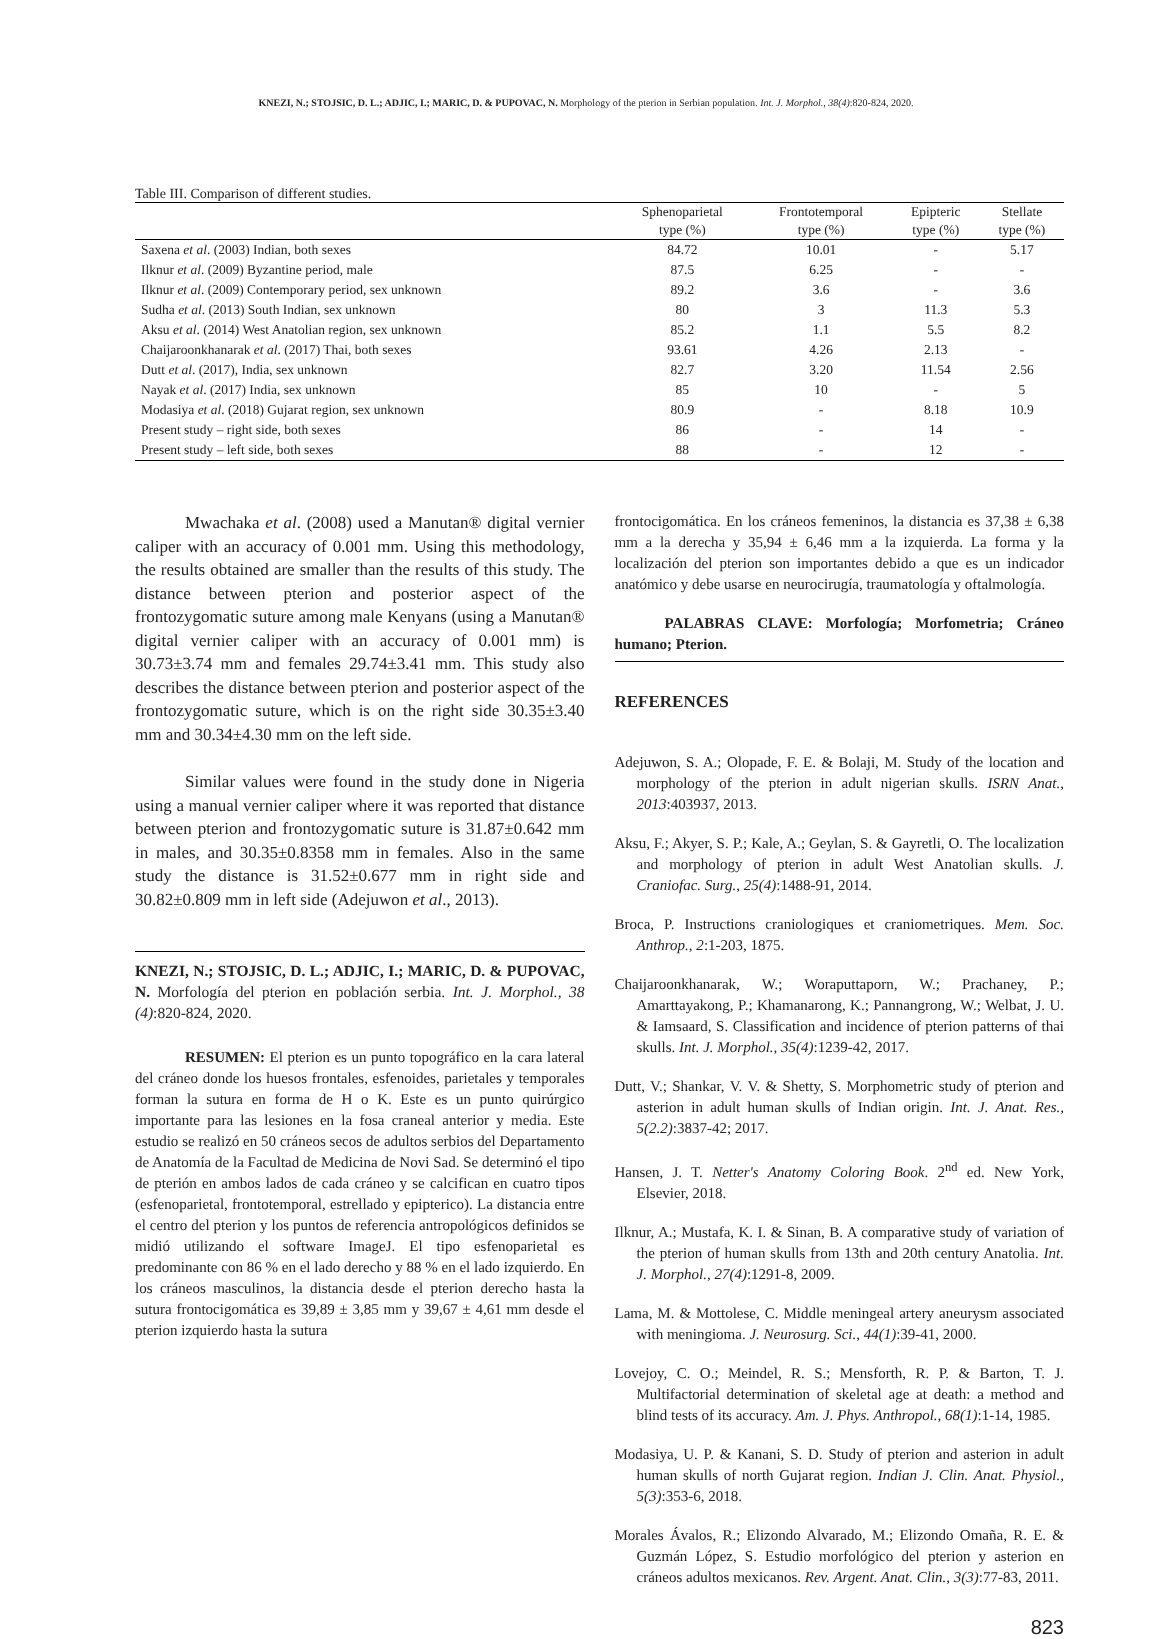KNEZI, N.; STOJSIC, D. L.; ADJIC, I.; MARIC, D. & PUPOVAC, N. Morphology of the pterion in Serbian population. Int. J. Morphol., 38(4):820-824, 2020.
Table III. Comparison of different studies.
| | Sphenoparietal | Frontotemporal | Epipteric | Stellate |
| --- | --- | --- | --- | --- |
| | type (%) | type (%) | type (%) | type (%) |
| Saxena et al . (2003) Indian, both sexes | 84.72 | 10.01 | - | 5.17 |
| Ilknur et al . (2009) Byzantine period, male | 87.5 | 6.25 | - | - |
| Ilknur et al . (2009) Contemporary period, sex unknown | 89.2 | 3.6 | - | 3.6 |
| Sudha et al . (2013) South Indian, sex unknown | 80 | 3 | 11.3 | 5.3 |
| Aksu et al . (2014) West Anatolian region, sex unknown | 85.2 | 1.1 | 5.5 | 8.2 |
| Chaijaroonkhanarak et al . (2017) Thai, both sexes | 93.61 | 4.26 | 2.13 | - |
| Dutt et al . (2017), India, sex unknown | 82.7 | 3.20 | 11.54 | 2.56 |
| Nayak et al . (2017) India, sex unknown | 85 | 10 | - | 5 |
| Modasiya et al . (2018) Gujarat region, sex unknown | 80.9 | - | 8.18 | 10.9 |
| Present study – right side, both sexes | 86 | - | 14 | - |
| Present study – left side, both sexes | 88 | - | 12 | - |
Mwachaka et al. (2008) used a Manutan® digital vernier caliper with an accuracy of 0.001 mm. Using this methodology, the results obtained are smaller than the results of this study. The distance between pterion and posterior aspect of the frontozygomatic suture among male Kenyans (using a Manutan® digital vernier caliper with an accuracy of 0.001 mm) is 30.73±3.74 mm and females 29.74±3.41 mm. This study also describes the distance between pterion and posterior aspect of the frontozygomatic suture, which is on the right side 30.35±3.40 mm and 30.34±4.30 mm on the left side.
Similar values were found in the study done in Nigeria using a manual vernier caliper where it was reported that distance between pterion and frontozygomatic suture is 31.87±0.642 mm in males, and 30.35±0.8358 mm in females. Also in the same study the distance is 31.52±0.677 mm in right side and 30.82±0.809 mm in left side (Adejuwon et al., 2013).
KNEZI, N.; STOJSIC, D. L.; ADJIC, I.; MARIC, D. & PUPOVAC, N. Morfología del pterion en población serbia. Int. J. Morphol., 38 (4):820-824, 2020.
RESUMEN: El pterion es un punto topográfico en la cara lateral del cráneo donde los huesos frontales, esfenoides, parietales y temporales forman la sutura en forma de H o K. Este es un punto quirúrgico importante para las lesiones en la fosa craneal anterior y media. Este estudio se realizó en 50 cráneos secos de adultos serbios del Departamento de Anatomía de la Facultad de Medicina de Novi Sad. Se determinó el tipo de pterión en ambos lados de cada cráneo y se calcifican en cuatro tipos (esfenoparietal, frontotemporal, estrellado y epipterico). La distancia entre el centro del pterion y los puntos de referencia antropológicos definidos se midió utilizando el software ImageJ. El tipo esfenoparietal es predominante con 86 % en el lado derecho y 88 % en el lado izquierdo. En los cráneos masculinos, la distancia desde el pterion derecho hasta la sutura frontocigomática es 39,89 ± 3,85 mm y 39,67 ± 4,61 mm desde el pterion izquierdo hasta la sutura
frontocigomática. En los cráneos femeninos, la distancia es 37,38 ± 6,38 mm a la derecha y 35,94 ± 6,46 mm a la izquierda. La forma y la localización del pterion son importantes debido a que es un indicador anatómico y debe usarse en neurocirugía, traumatología y oftalmología.
PALABRAS CLAVE: Morfología; Morfometria; Cráneo humano; Pterion.
REFERENCES
Adejuwon, S. A.; Olopade, F. E. & Bolaji, M. Study of the location and morphology of the pterion in adult nigerian skulls. ISRN Anat., 2013:403937, 2013.
Aksu, F.; Akyer, S. P.; Kale, A.; Geylan, S. & Gayretli, O. The localization and morphology of pterion in adult West Anatolian skulls. J. Craniofac. Surg., 25(4):1488-91, 2014.
Broca, P. Instructions craniologiques et craniometriques. Mem. Soc. Anthrop., 2:1-203, 1875.
Chaijaroonkhanarak, W.; Woraputtaporn, W.; Prachaney, P.; Amarttayakong, P.; Khamanarong, K.; Pannangrong, W.; Welbat, J. U. & Iamsaard, S. Classification and incidence of pterion patterns of thai skulls. Int. J. Morphol., 35(4):1239-42, 2017.
Dutt, V.; Shankar, V. V. & Shetty, S. Morphometric study of pterion and asterion in adult human skulls of Indian origin. Int. J. Anat. Res., 5(2.2):3837-42; 2017.
Hansen, J. T. Netter's Anatomy Coloring Book. 2<sup>nd</sup> ed. New York, Elsevier, 2018.
Ilknur, A.; Mustafa, K. I. & Sinan, B. A comparative study of variation of the pterion of human skulls from 13th and 20th century Anatolia. Int. J. Morphol., 27(4):1291-8, 2009.
Lama, M. & Mottolese, C. Middle meningeal artery aneurysm associated with meningioma. J. Neurosurg. Sci., 44(1):39-41, 2000.
Lovejoy, C. O.; Meindel, R. S.; Mensforth, R. P. & Barton, T. J. Multifactorial determination of skeletal age at death: a method and blind tests of its accuracy. Am. J. Phys. Anthropol., 68(1):1-14, 1985.
Modasiya, U. P. & Kanani, S. D. Study of pterion and asterion in adult human skulls of north Gujarat region. Indian J. Clin. Anat. Physiol., 5(3):353-6, 2018.
Morales Ávalos, R.; Elizondo Alvarado, M.; Elizondo Omaña, R. E. & Guzmán López, S. Estudio morfológico del pterion y asterion en cráneos adultos mexicanos. Rev. Argent. Anat. Clin., 3(3):77-83, 2011.
823